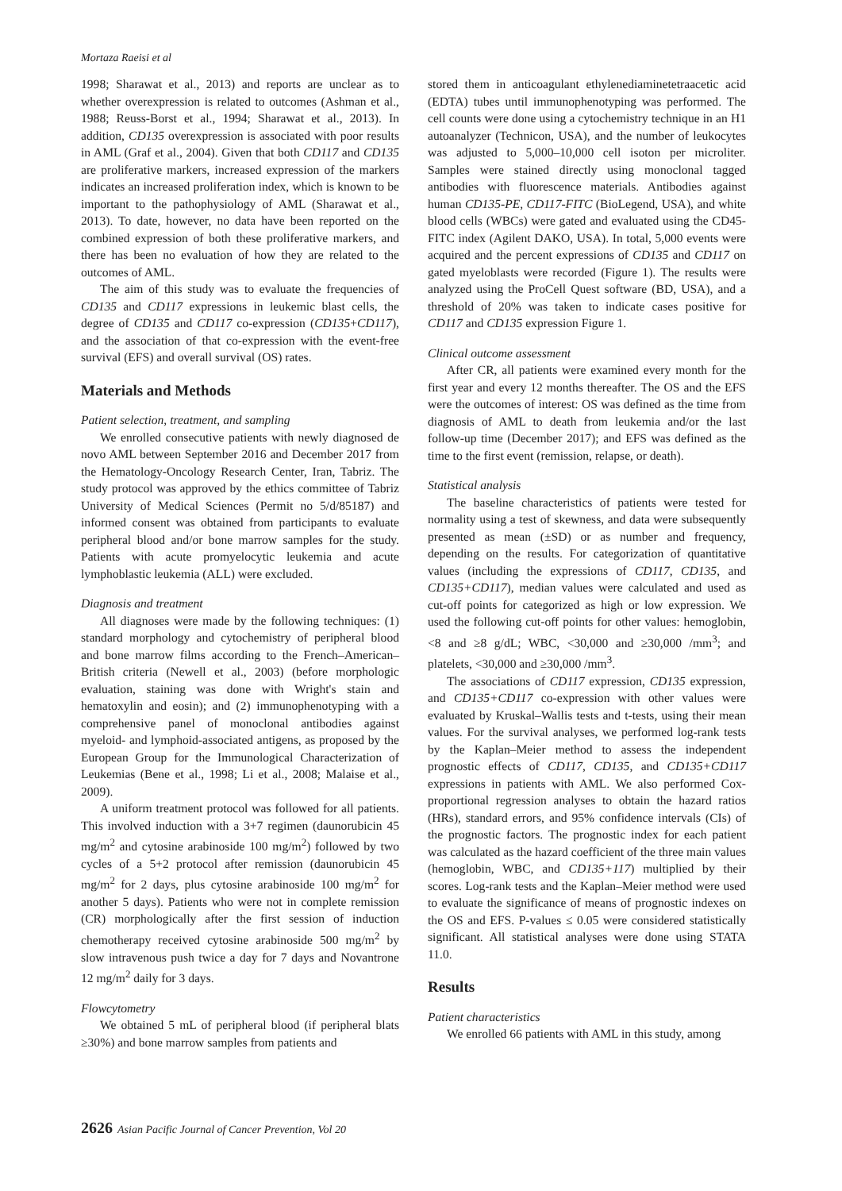Mortaza Raeisi et al
1998; Sharawat et al., 2013) and reports are unclear as to whether overexpression is related to outcomes (Ashman et al., 1988; Reuss-Borst et al., 1994; Sharawat et al., 2013). In addition, CD135 overexpression is associated with poor results in AML (Graf et al., 2004). Given that both CD117 and CD135 are proliferative markers, increased expression of the markers indicates an increased proliferation index, which is known to be important to the pathophysiology of AML (Sharawat et al., 2013). To date, however, no data have been reported on the combined expression of both these proliferative markers, and there has been no evaluation of how they are related to the outcomes of AML.
The aim of this study was to evaluate the frequencies of CD135 and CD117 expressions in leukemic blast cells, the degree of CD135 and CD117 co-expression (CD135+CD117), and the association of that co-expression with the event-free survival (EFS) and overall survival (OS) rates.
Materials and Methods
Patient selection, treatment, and sampling
We enrolled consecutive patients with newly diagnosed de novo AML between September 2016 and December 2017 from the Hematology-Oncology Research Center, Iran, Tabriz. The study protocol was approved by the ethics committee of Tabriz University of Medical Sciences (Permit no 5/d/85187) and informed consent was obtained from participants to evaluate peripheral blood and/or bone marrow samples for the study. Patients with acute promyelocytic leukemia and acute lymphoblastic leukemia (ALL) were excluded.
Diagnosis and treatment
All diagnoses were made by the following techniques: (1) standard morphology and cytochemistry of peripheral blood and bone marrow films according to the French–American–British criteria (Newell et al., 2003) (before morphologic evaluation, staining was done with Wright's stain and hematoxylin and eosin); and (2) immunophenotyping with a comprehensive panel of monoclonal antibodies against myeloid- and lymphoid-associated antigens, as proposed by the European Group for the Immunological Characterization of Leukemias (Bene et al., 1998; Li et al., 2008; Malaise et al., 2009).
A uniform treatment protocol was followed for all patients. This involved induction with a 3+7 regimen (daunorubicin 45 mg/m<sup>2</sup> and cytosine arabinoside 100 mg/m<sup>2</sup>) followed by two cycles of a 5+2 protocol after remission (daunorubicin 45 mg/m<sup>2</sup> for 2 days, plus cytosine arabinoside 100 mg/m<sup>2</sup> for another 5 days). Patients who were not in complete remission (CR) morphologically after the first session of induction chemotherapy received cytosine arabinoside 500 mg/m<sup>2</sup> by slow intravenous push twice a day for 7 days and Novantrone 12 mg/m<sup>2</sup> daily for 3 days.
Flowcytometry
We obtained 5 mL of peripheral blood (if peripheral blats ≥30%) and bone marrow samples from patients and
stored them in anticoagulant ethylenediaminetetraacetic acid (EDTA) tubes until immunophenotyping was performed. The cell counts were done using a cytochemistry technique in an H1 autoanalyzer (Technicon, USA), and the number of leukocytes was adjusted to 5,000–10,000 cell isoton per microliter. Samples were stained directly using monoclonal tagged antibodies with fluorescence materials. Antibodies against human CD135-PE, CD117-FITC (BioLegend, USA), and white blood cells (WBCs) were gated and evaluated using the CD45-FITC index (Agilent DAKO, USA). In total, 5,000 events were acquired and the percent expressions of CD135 and CD117 on gated myeloblasts were recorded (Figure 1). The results were analyzed using the ProCell Quest software (BD, USA), and a threshold of 20% was taken to indicate cases positive for CD117 and CD135 expression Figure 1.
Clinical outcome assessment
After CR, all patients were examined every month for the first year and every 12 months thereafter. The OS and the EFS were the outcomes of interest: OS was defined as the time from diagnosis of AML to death from leukemia and/or the last follow-up time (December 2017); and EFS was defined as the time to the first event (remission, relapse, or death).
Statistical analysis
The baseline characteristics of patients were tested for normality using a test of skewness, and data were subsequently presented as mean (±SD) or as number and frequency, depending on the results. For categorization of quantitative values (including the expressions of CD117, CD135, and CD135+CD117), median values were calculated and used as cut-off points for categorized as high or low expression. We used the following cut-off points for other values: hemoglobin, <8 and ≥8 g/dL; WBC, <30,000 and ≥30,000 /mm<sup>3</sup>; and platelets, <30,000 and ≥30,000 /mm<sup>3</sup>.
The associations of CD117 expression, CD135 expression, and CD135+CD117 co-expression with other values were evaluated by Kruskal–Wallis tests and t-tests, using their mean values. For the survival analyses, we performed log-rank tests by the Kaplan–Meier method to assess the independent prognostic effects of CD117, CD135, and CD135+CD117 expressions in patients with AML. We also performed Cox-proportional regression analyses to obtain the hazard ratios (HRs), standard errors, and 95% confidence intervals (CIs) of the prognostic factors. The prognostic index for each patient was calculated as the hazard coefficient of the three main values (hemoglobin, WBC, and CD135+117) multiplied by their scores. Log-rank tests and the Kaplan–Meier method were used to evaluate the significance of means of prognostic indexes on the OS and EFS. P-values ≤ 0.05 were considered statistically significant. All statistical analyses were done using STATA 11.0.
Results
Patient characteristics
We enrolled 66 patients with AML in this study, among
2626 Asian Pacific Journal of Cancer Prevention, Vol 20